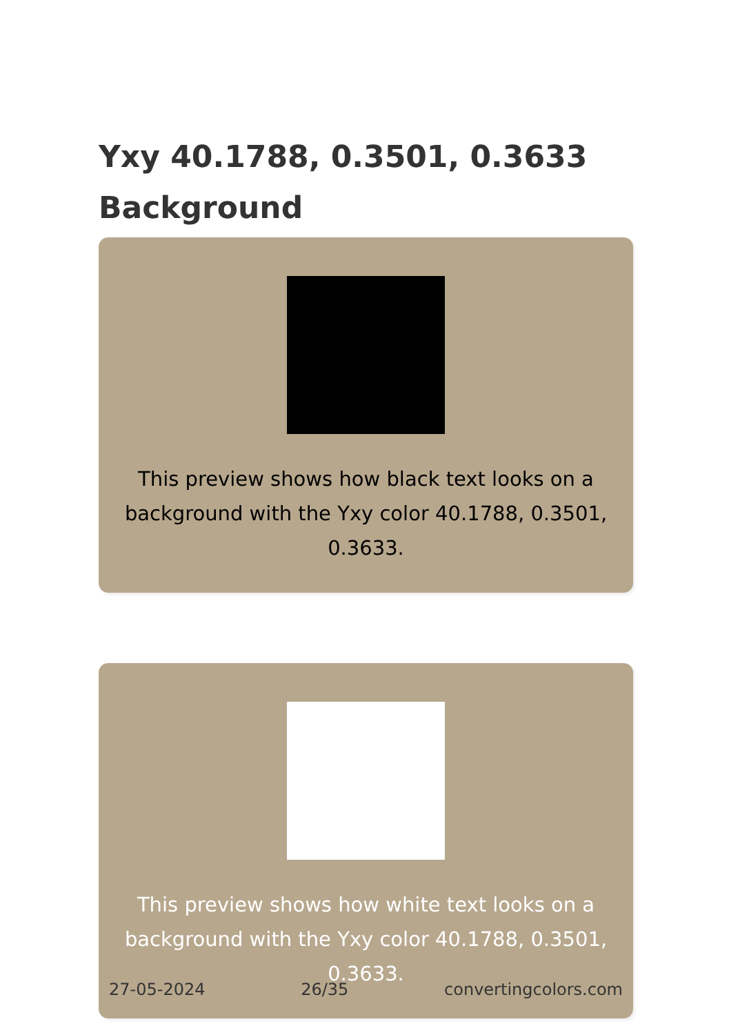Yxy 40.1788, 0.3501, 0.3633 Background
This preview shows how black text looks on a background with the Yxy color 40.1788, 0.3501, 0.3633.
This preview shows how white text looks on a background with the Yxy color 40.1788, 0.3501, 0.3633.
27-05-2024 26/35 convertingcolors.com